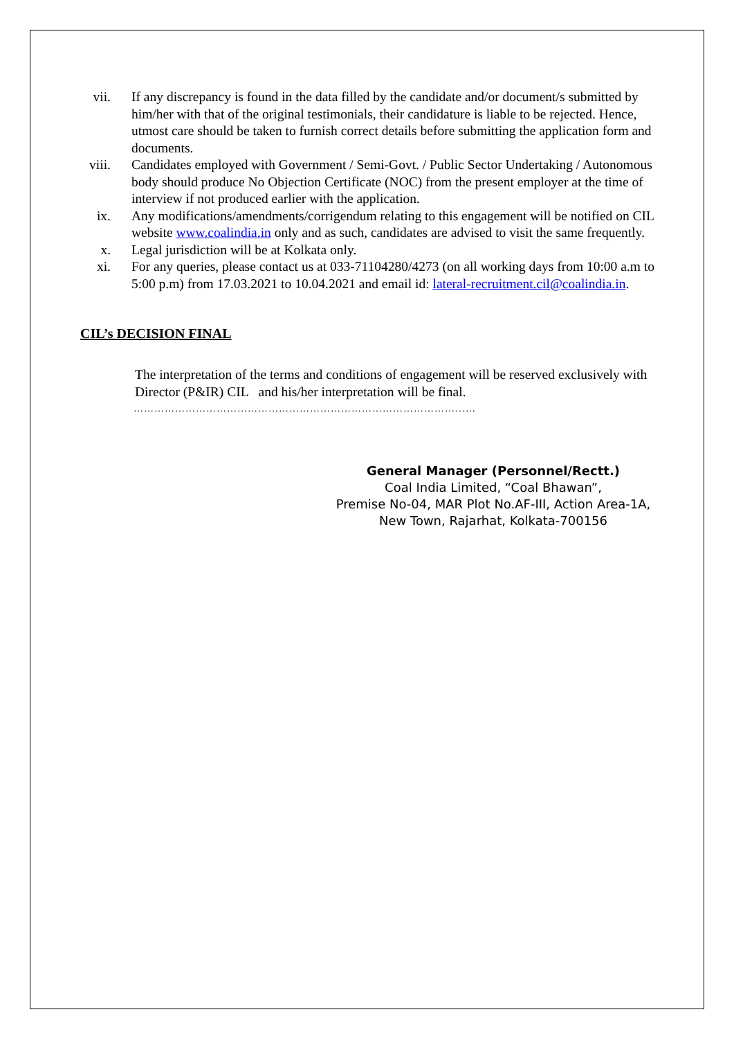vii.
If any discrepancy is found in the data filled by the candidate and/or document/s submitted by him/her with that of the original testimonials, their candidature is liable to be rejected. Hence, utmost care should be taken to furnish correct details before submitting the application form and documents.
viii.
Candidates employed with Government / Semi-Govt. / Public Sector Undertaking / Autonomous body should produce No Objection Certificate (NOC) from the present employer at the time of interview if not produced earlier with the application.
ix. Any modifications/amendments/corrigendum relating to this engagement will be notified on CIL website www.coalindia.in only and as such, candidates are advised to visit the same frequently.
x. Legal jurisdiction will be at Kolkata only.
xi. For any queries, please contact us at 033-71104280/4273 (on all working days from 10:00 a.m to 5:00 p.m) from 17.03.2021 to 10.04.2021 and email id: lateral-recruitment.cil@coalindia.in.
CIL’s DECISION FINAL
The interpretation of the terms and conditions of engagement will be reserved exclusively with Director (P&IR) CIL and his/her interpretation will be final.
………………………………………………………………………………………
General Manager (Personnel/Rectt.)
Coal India Limited, “Coal Bhawan”,
Premise No-04, MAR Plot No.AF-III, Action Area-1A,
New Town, Rajarhat, Kolkata-700156